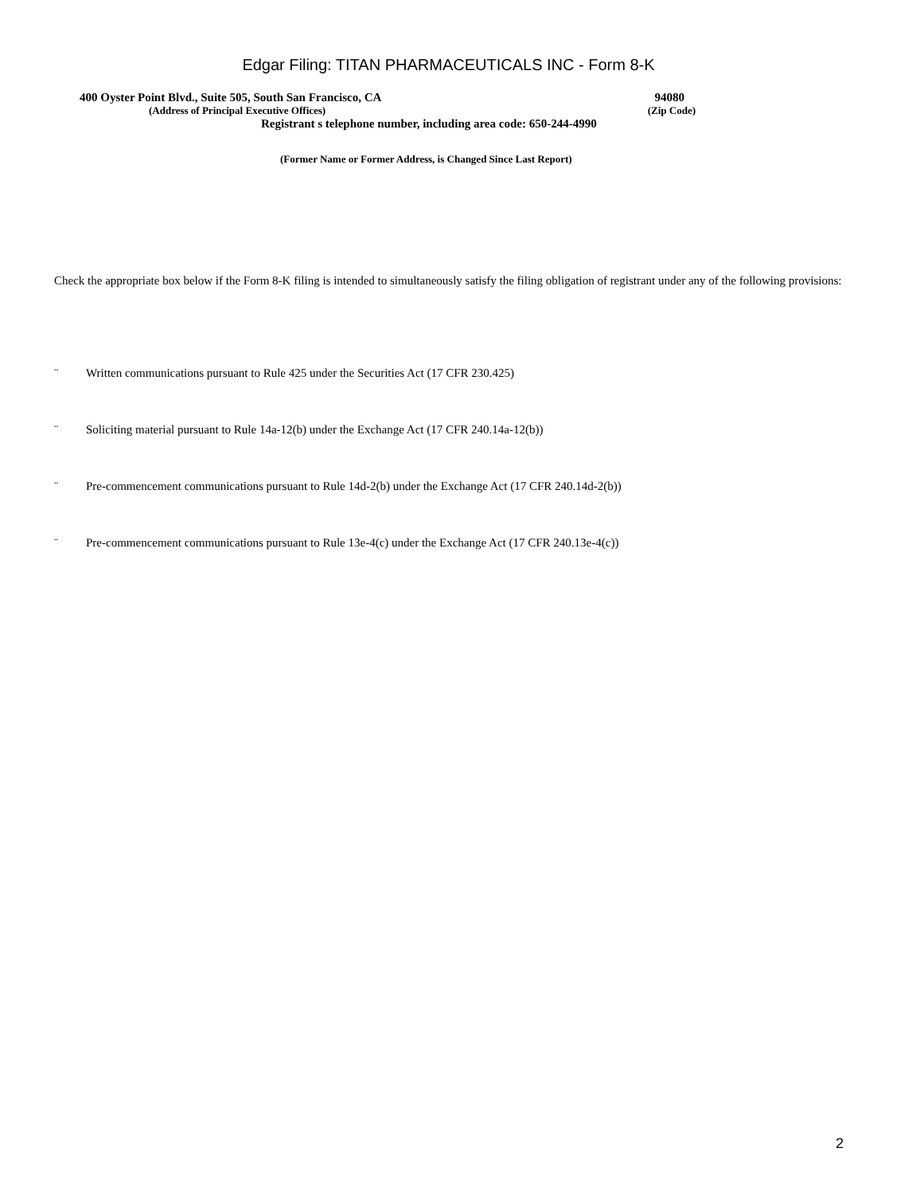Edgar Filing: TITAN PHARMACEUTICALS INC - Form 8-K
400 Oyster Point Blvd., Suite 505, South San Francisco, CA 94080
(Address of Principal Executive Offices) (Zip Code)
Registrant s telephone number, including area code: 650-244-4990
(Former Name or Former Address, is Changed Since Last Report)
Check the appropriate box below if the Form 8-K filing is intended to simultaneously satisfy the filing obligation of registrant under any of the following provisions:
¨ Written communications pursuant to Rule 425 under the Securities Act (17 CFR 230.425)
¨ Soliciting material pursuant to Rule 14a-12(b) under the Exchange Act (17 CFR 240.14a-12(b))
¨ Pre-commencement communications pursuant to Rule 14d-2(b) under the Exchange Act (17 CFR 240.14d-2(b))
¨ Pre-commencement communications pursuant to Rule 13e-4(c) under the Exchange Act (17 CFR 240.13e-4(c))
2